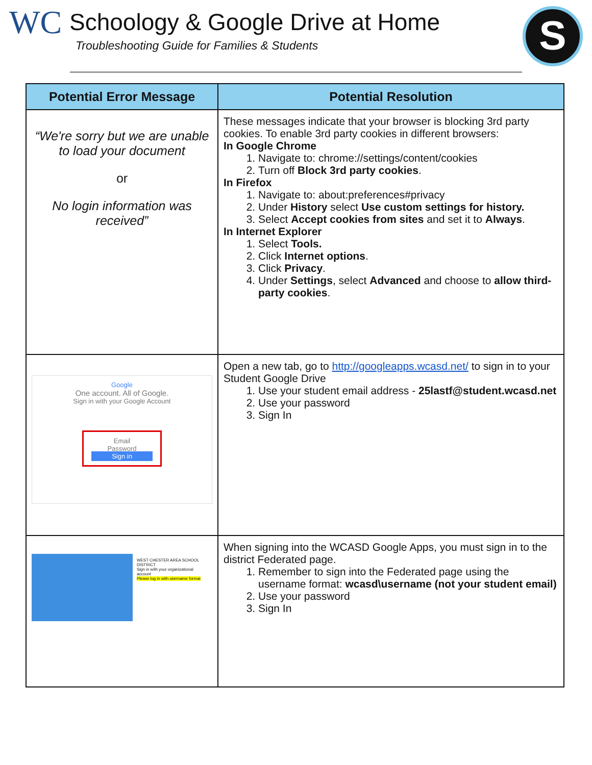WC
Schoology & Google Drive at Home
Troubleshooting Guide for Families & Students
S
| Potential Error Message | Potential Resolution |
| --- | --- |
| “We're sorry but we are unable to load your document or No login information was received” | These messages indicate that your browser is blocking 3rd party cookies. To enable 3rd party cookies in different browsers: In Google Chrome 1. Navigate to: chrome://settings/content/cookies 2. Turn off Block 3rd party cookies . In Firefox 1. Navigate to: about:preferences#privacy 2. Under History select Use custom settings for history. 3. Select Accept cookies from sites and set it to Always . In Internet Explorer 1. Select Tools. 2. Click Internet options . 3. Click Privacy . 4. Under Settings , select Advanced and choose to allow third-party cookies . |
| Google One account. All of Google. Sign in with your Google Account Email Password Sign in | Open a new tab, go to http://googleapps.wcasd.net/ to sign in to your Student Google Drive 1. Use your student email address - 25lastf@student.wcasd.net 2. Use your password 3. Sign In |
| WEST CHESTER AREA SCHOOL DISTRICT Sign in with your organizational account Please log in with username format | When signing into the WCASD Google Apps, you must sign in to the district Federated page. 1. Remember to sign into the Federated page using the username format: wcasd\username (not your student email) 2. Use your password 3. Sign In |